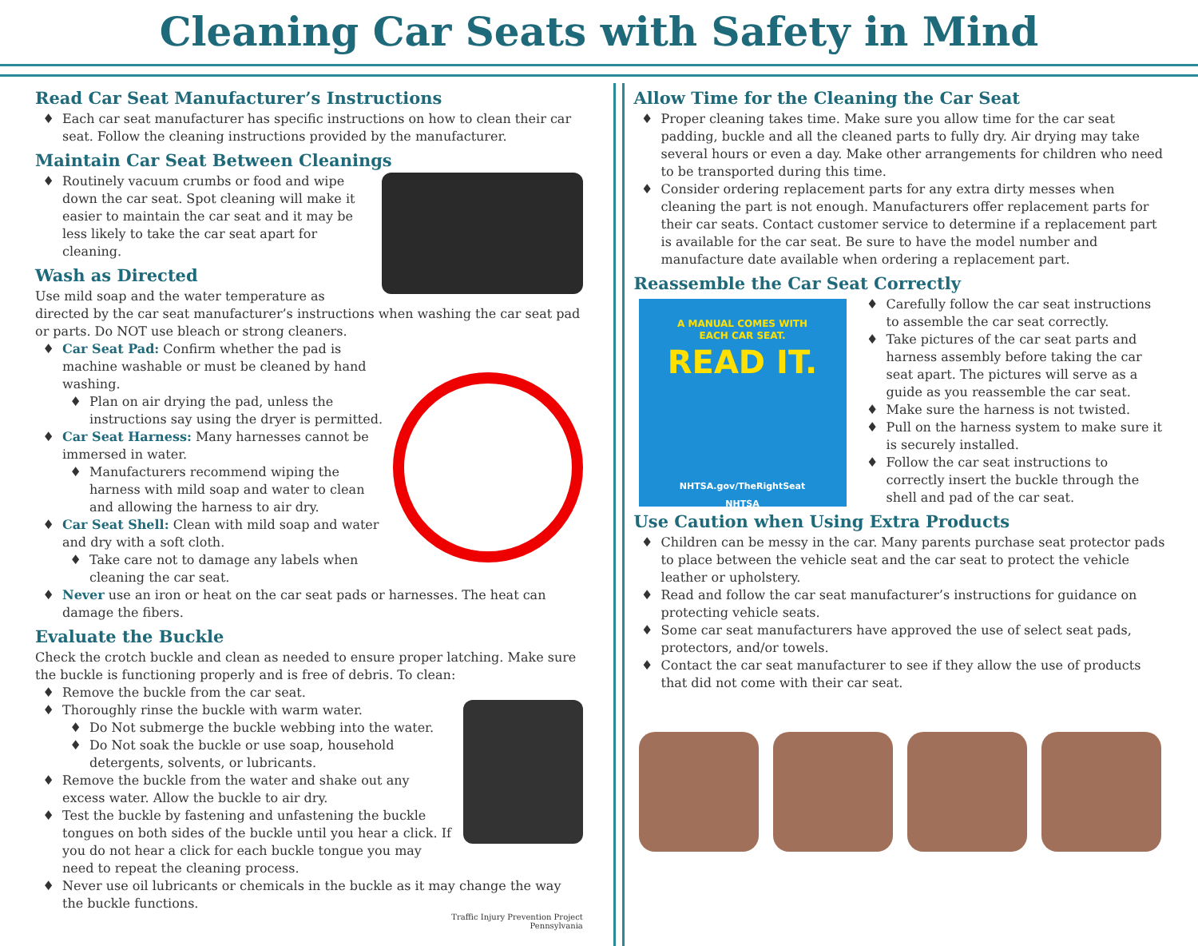Cleaning Car Seats with Safety in Mind
Read Car Seat Manufacturer’s Instructions
Each car seat manufacturer has specific instructions on how to clean their car seat. Follow the cleaning instructions provided by the manufacturer.
Maintain Car Seat Between Cleanings
Routinely vacuum crumbs or food and wipe down the car seat. Spot cleaning will make it easier to maintain the car seat and it may be less likely to take the car seat apart for cleaning.
Wash as Directed
Use mild soap and the water temperature as directed by the car seat manufacturer’s instructions when washing the car seat pad or parts. Do NOT use bleach or strong cleaners.
Car Seat Pad: Confirm whether the pad is machine washable or must be cleaned by hand washing.
Plan on air drying the pad, unless the instructions say using the dryer is permitted.
Car Seat Harness: Many harnesses cannot be immersed in water.
Manufacturers recommend wiping the harness with mild soap and water to clean and allowing the harness to air dry.
Car Seat Shell: Clean with mild soap and water and dry with a soft cloth.
Take care not to damage any labels when cleaning the car seat.
Never use an iron or heat on the car seat pads or harnesses. The heat can damage the fibers.
Evaluate the Buckle
Check the crotch buckle and clean as needed to ensure proper latching. Make sure the buckle is functioning properly and is free of debris. To clean:
Remove the buckle from the car seat.
Thoroughly rinse the buckle with warm water.
Do Not submerge the buckle webbing into the water.
Do Not soak the buckle or use soap, household detergents, solvents, or lubricants.
Remove the buckle from the water and shake out any excess water. Allow the buckle to air dry.
Test the buckle by fastening and unfastening the buckle tongues on both sides of the buckle until you hear a click. If you do not hear a click for each buckle tongue you may need to repeat the cleaning process.
Never use oil lubricants or chemicals in the buckle as it may change the way the buckle functions.
Traffic Injury Prevention Project
Pennsylvania
Allow Time for the Cleaning the Car Seat
Proper cleaning takes time. Make sure you allow time for the car seat padding, buckle and all the cleaned parts to fully dry. Air drying may take several hours or even a day. Make other arrangements for children who need to be transported during this time.
Consider ordering replacement parts for any extra dirty messes when cleaning the part is not enough. Manufacturers offer replacement parts for their car seats. Contact customer service to determine if a replacement part is available for the car seat. Be sure to have the model number and manufacture date available when ordering a replacement part.
Reassemble the Car Seat Correctly
A MANUAL COMES WITH
EACH CAR SEAT.
READ IT.
NHTSA.gov/TheRightSeat
NHTSA
Carefully follow the car seat instructions to assemble the car seat correctly.
Take pictures of the car seat parts and harness assembly before taking the car seat apart. The pictures will serve as a guide as you reassemble the car seat.
Make sure the harness is not twisted.
Pull on the harness system to make sure it is securely installed.
Follow the car seat instructions to correctly insert the buckle through the shell and pad of the car seat.
Use Caution when Using Extra Products
Children can be messy in the car. Many parents purchase seat protector pads to place between the vehicle seat and the car seat to protect the vehicle leather or upholstery.
Read and follow the car seat manufacturer’s instructions for guidance on protecting vehicle seats.
Some car seat manufacturers have approved the use of select seat pads, protectors, and/or towels.
Contact the car seat manufacturer to see if they allow the use of products that did not come with their car seat.